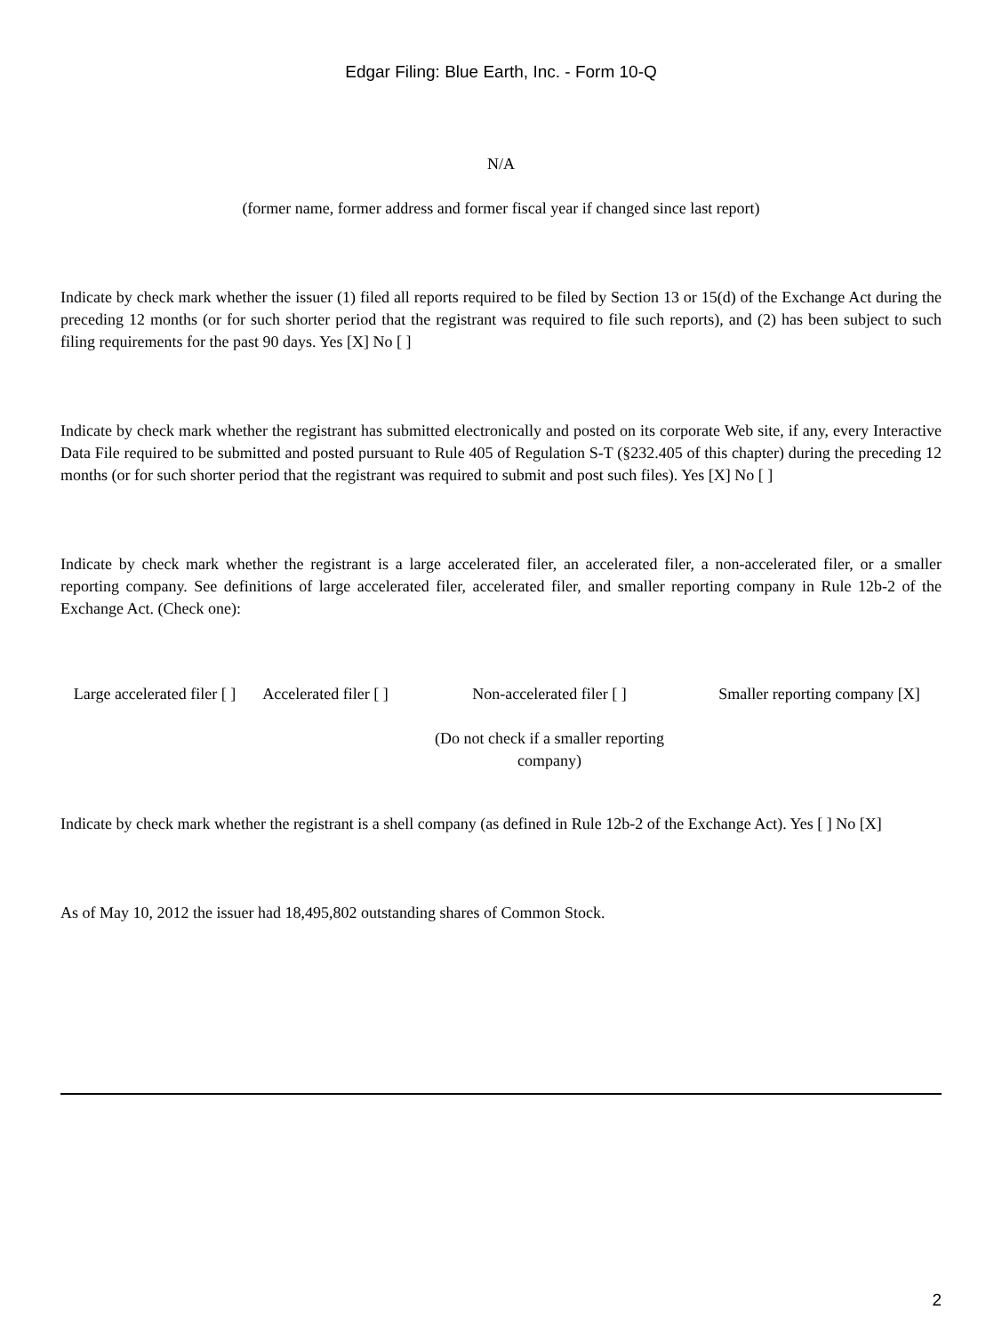Edgar Filing: Blue Earth, Inc. - Form 10-Q
N/A
(former name, former address and former fiscal year if changed since last report)
Indicate by check mark whether the issuer (1) filed all reports required to be filed by Section 13 or 15(d) of the Exchange Act during the preceding 12 months (or for such shorter period that the registrant was required to file such reports), and (2) has been subject to such filing requirements for the past 90 days. Yes [X] No [ ]
Indicate by check mark whether the registrant has submitted electronically and posted on its corporate Web site, if any, every Interactive Data File required to be submitted and posted pursuant to Rule 405 of Regulation S-T (§232.405 of this chapter) during the preceding 12 months (or for such shorter period that the registrant was required to submit and post such files). Yes [X] No [ ]
Indicate by check mark whether the registrant is a large accelerated filer, an accelerated filer, a non-accelerated filer, or a smaller reporting company. See definitions of large accelerated filer, accelerated filer, and smaller reporting company in Rule 12b-2 of the Exchange Act. (Check one):
| Large accelerated filer [ ] | Accelerated filer [ ] | Non-accelerated filer [ ] (Do not check if a smaller reporting company) | Smaller reporting company [X] |
Indicate by check mark whether the registrant is a shell company (as defined in Rule 12b-2 of the Exchange Act). Yes [ ] No [X]
As of May 10, 2012 the issuer had 18,495,802 outstanding shares of Common Stock.
2